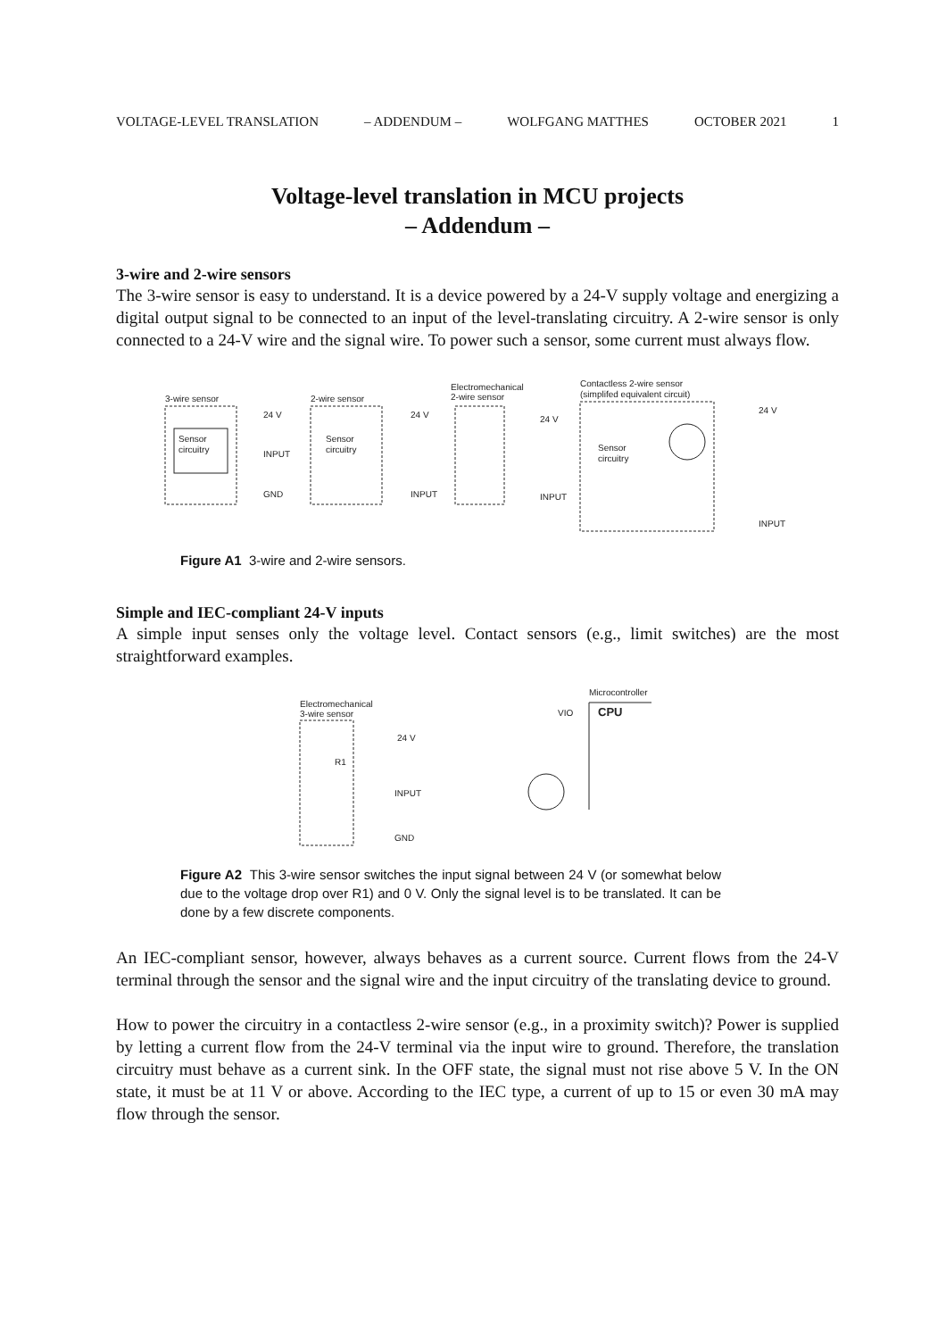VOLTAGE-LEVEL TRANSLATION – ADDENDUM – WOLFGANG MATTHES OCTOBER 2021 1
Voltage-level translation in MCU projects
– Addendum –
3-wire and 2-wire sensors
The 3-wire sensor is easy to understand. It is a device powered by a 24-V supply voltage and energizing a digital output signal to be connected to an input of the level-translating circuitry. A 2-wire sensor is only connected to a 24-V wire and the signal wire. To power such a sensor, some current must always flow.
3-wire sensor
Sensor
circuitry
24 V
INPUT
GND
2-wire sensor
Sensor
circuitry
24 V
INPUT
Electromechanical
2-wire sensor
24 V
INPUT
Contactless 2-wire sensor
(simplifed equivalent circuit)
Sensor
circuitry
24 V
INPUT
Figure A1 3-wire and 2-wire sensors.
Simple and IEC-compliant 24-V inputs
A simple input senses only the voltage level. Contact sensors (e.g., limit switches) are the most straightforward examples.
Microcontroller
CPU
Electromechanical
3-wire sensor
24 V
R1
INPUT
GND
VIO
Figure A2 This 3-wire sensor switches the input signal between 24 V (or somewhat below due to the voltage drop over R1) and 0 V. Only the signal level is to be translated. It can be done by a few discrete components.
An IEC-compliant sensor, however, always behaves as a current source. Current flows from the 24-V terminal through the sensor and the signal wire and the input circuitry of the translating device to ground.
How to power the circuitry in a contactless 2-wire sensor (e.g., in a proximity switch)? Power is supplied by letting a current flow from the 24-V terminal via the input wire to ground. Therefore, the translation circuitry must behave as a current sink. In the OFF state, the signal must not rise above 5 V. In the ON state, it must be at 11 V or above. According to the IEC type, a current of up to 15 or even 30 mA may flow through the sensor.